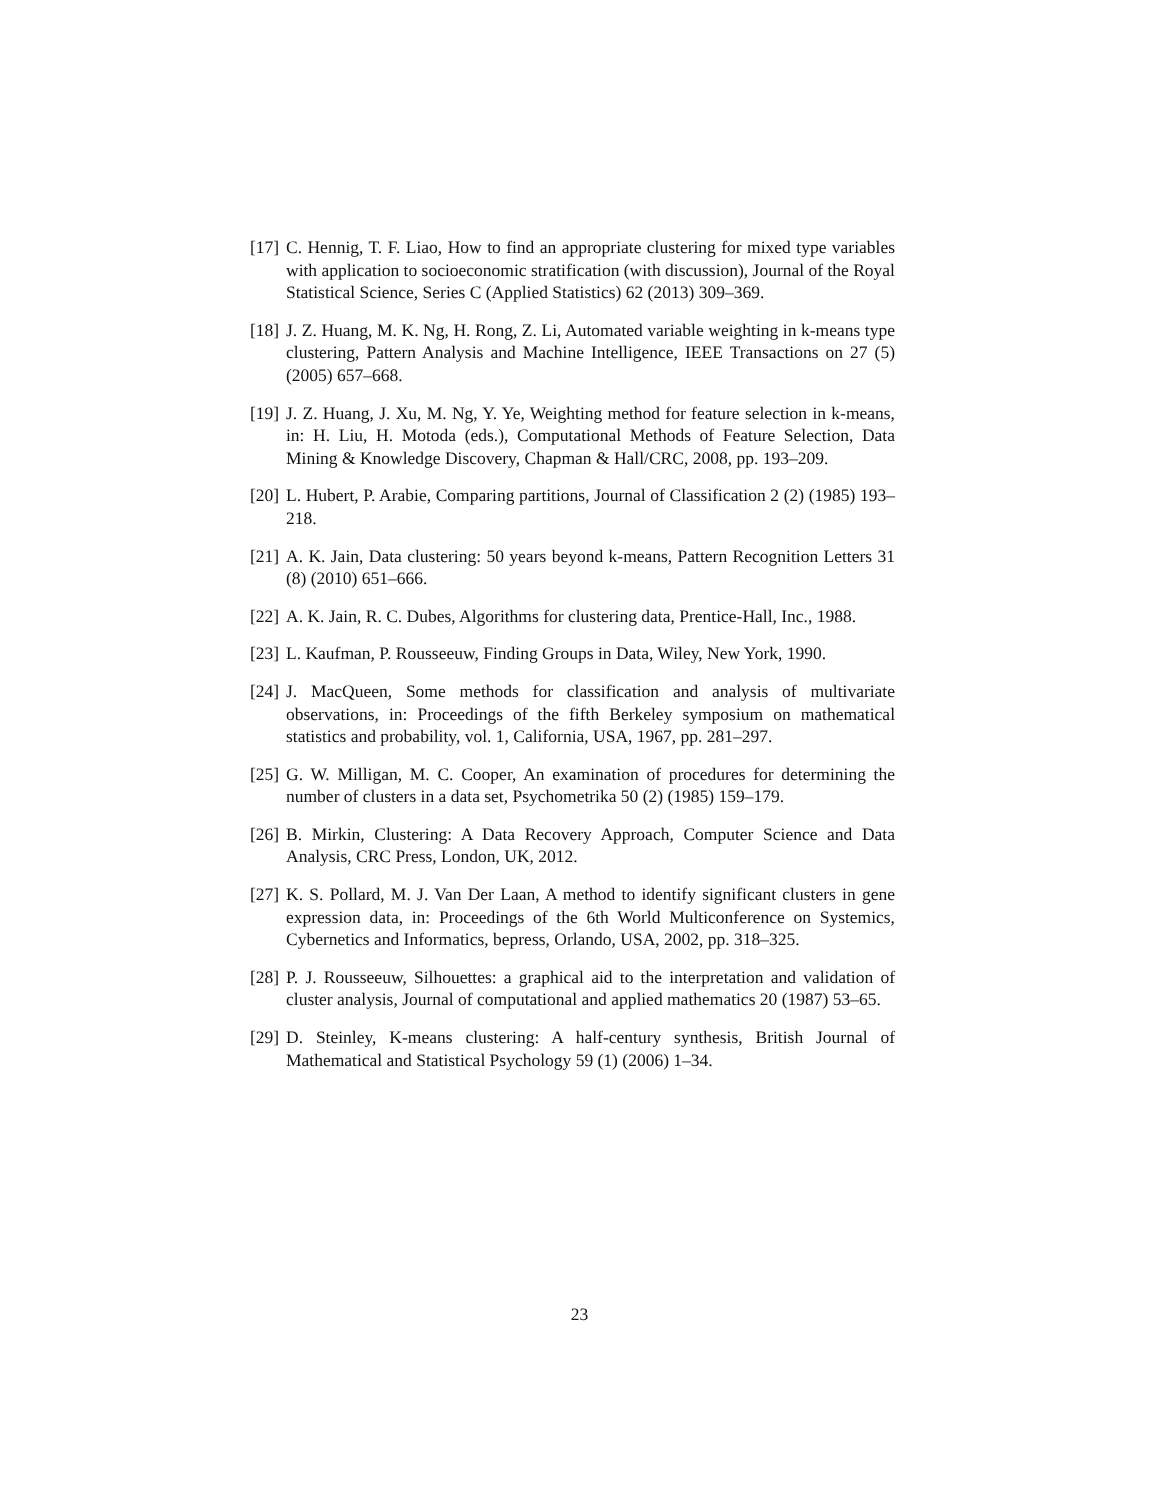[17]
C. Hennig, T. F. Liao, How to find an appropriate clustering for mixed type variables with application to socioeconomic stratification (with discussion), Journal of the Royal Statistical Science, Series C (Applied Statistics) 62 (2013) 309–369.
[18]
J. Z. Huang, M. K. Ng, H. Rong, Z. Li, Automated variable weighting in k-means type clustering, Pattern Analysis and Machine Intelligence, IEEE Transactions on 27 (5) (2005) 657–668.
[19]
J. Z. Huang, J. Xu, M. Ng, Y. Ye, Weighting method for feature selection in k-means, in: H. Liu, H. Motoda (eds.), Computational Methods of Feature Selection, Data Mining & Knowledge Discovery, Chapman & Hall/CRC, 2008, pp. 193–209.
[20]
L. Hubert, P. Arabie, Comparing partitions, Journal of Classification 2 (2) (1985) 193–218.
[21]
A. K. Jain, Data clustering: 50 years beyond k-means, Pattern Recognition Letters 31 (8) (2010) 651–666.
[22]
A. K. Jain, R. C. Dubes, Algorithms for clustering data, Prentice-Hall, Inc., 1988.
[23]
L. Kaufman, P. Rousseeuw, Finding Groups in Data, Wiley, New York, 1990.
[24]
J. MacQueen, Some methods for classification and analysis of multivariate observations, in: Proceedings of the fifth Berkeley symposium on mathematical statistics and probability, vol. 1, California, USA, 1967, pp. 281–297.
[25]
G. W. Milligan, M. C. Cooper, An examination of procedures for determining the number of clusters in a data set, Psychometrika 50 (2) (1985) 159–179.
[26]
B. Mirkin, Clustering: A Data Recovery Approach, Computer Science and Data Analysis, CRC Press, London, UK, 2012.
[27]
K. S. Pollard, M. J. Van Der Laan, A method to identify significant clusters in gene expression data, in: Proceedings of the 6th World Multiconference on Systemics, Cybernetics and Informatics, bepress, Orlando, USA, 2002, pp. 318–325.
[28]
P. J. Rousseeuw, Silhouettes: a graphical aid to the interpretation and validation of cluster analysis, Journal of computational and applied mathematics 20 (1987) 53–65.
[29]
D. Steinley, K-means clustering: A half-century synthesis, British Journal of Mathematical and Statistical Psychology 59 (1) (2006) 1–34.
23